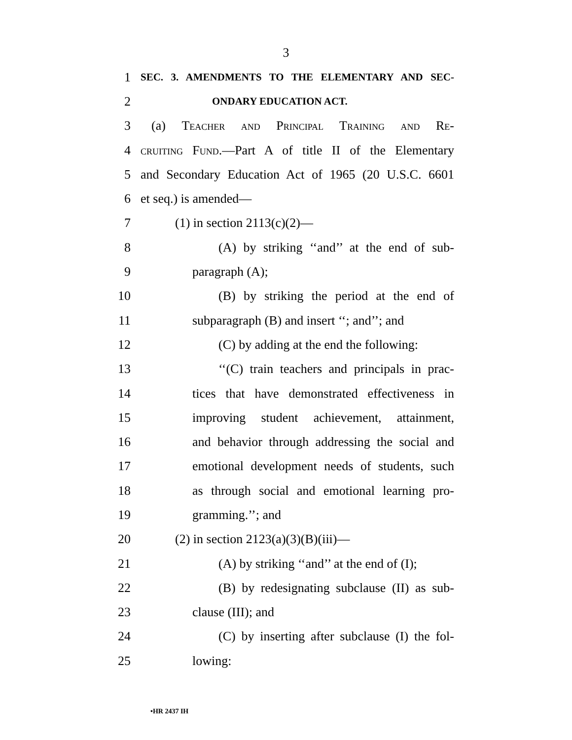3
1 SEC. 3. AMENDMENTS TO THE ELEMENTARY AND SEC-
2 ONDARY EDUCATION ACT.
3 (a) Teacher and Principal Training and Re-
4 cruiting Fund.—Part A of title II of the Elementary
5 and Secondary Education Act of 1965 (20 U.S.C. 6601
6 et seq.) is amended—
7 (1) in section 2113(c)(2)—
8 (A) by striking ‘‘and’’ at the end of sub-
9 paragraph (A);
10 (B) by striking the period at the end of
11 subparagraph (B) and insert ‘‘; and’’; and
12 (C) by adding at the end the following:
13 ‘‘(C) train teachers and principals in prac-
14 tices that have demonstrated effectiveness in
15 improving student achievement, attainment,
16 and behavior through addressing the social and
17 emotional development needs of students, such
18 as through social and emotional learning pro-
19 gramming.’’; and
20 (2) in section 2123(a)(3)(B)(iii)—
21 (A) by striking ‘‘and’’ at the end of (I);
22 (B) by redesignating subclause (II) as sub-
23 clause (III); and
24 (C) by inserting after subclause (I) the fol-
25 lowing:
•HR 2437 IH